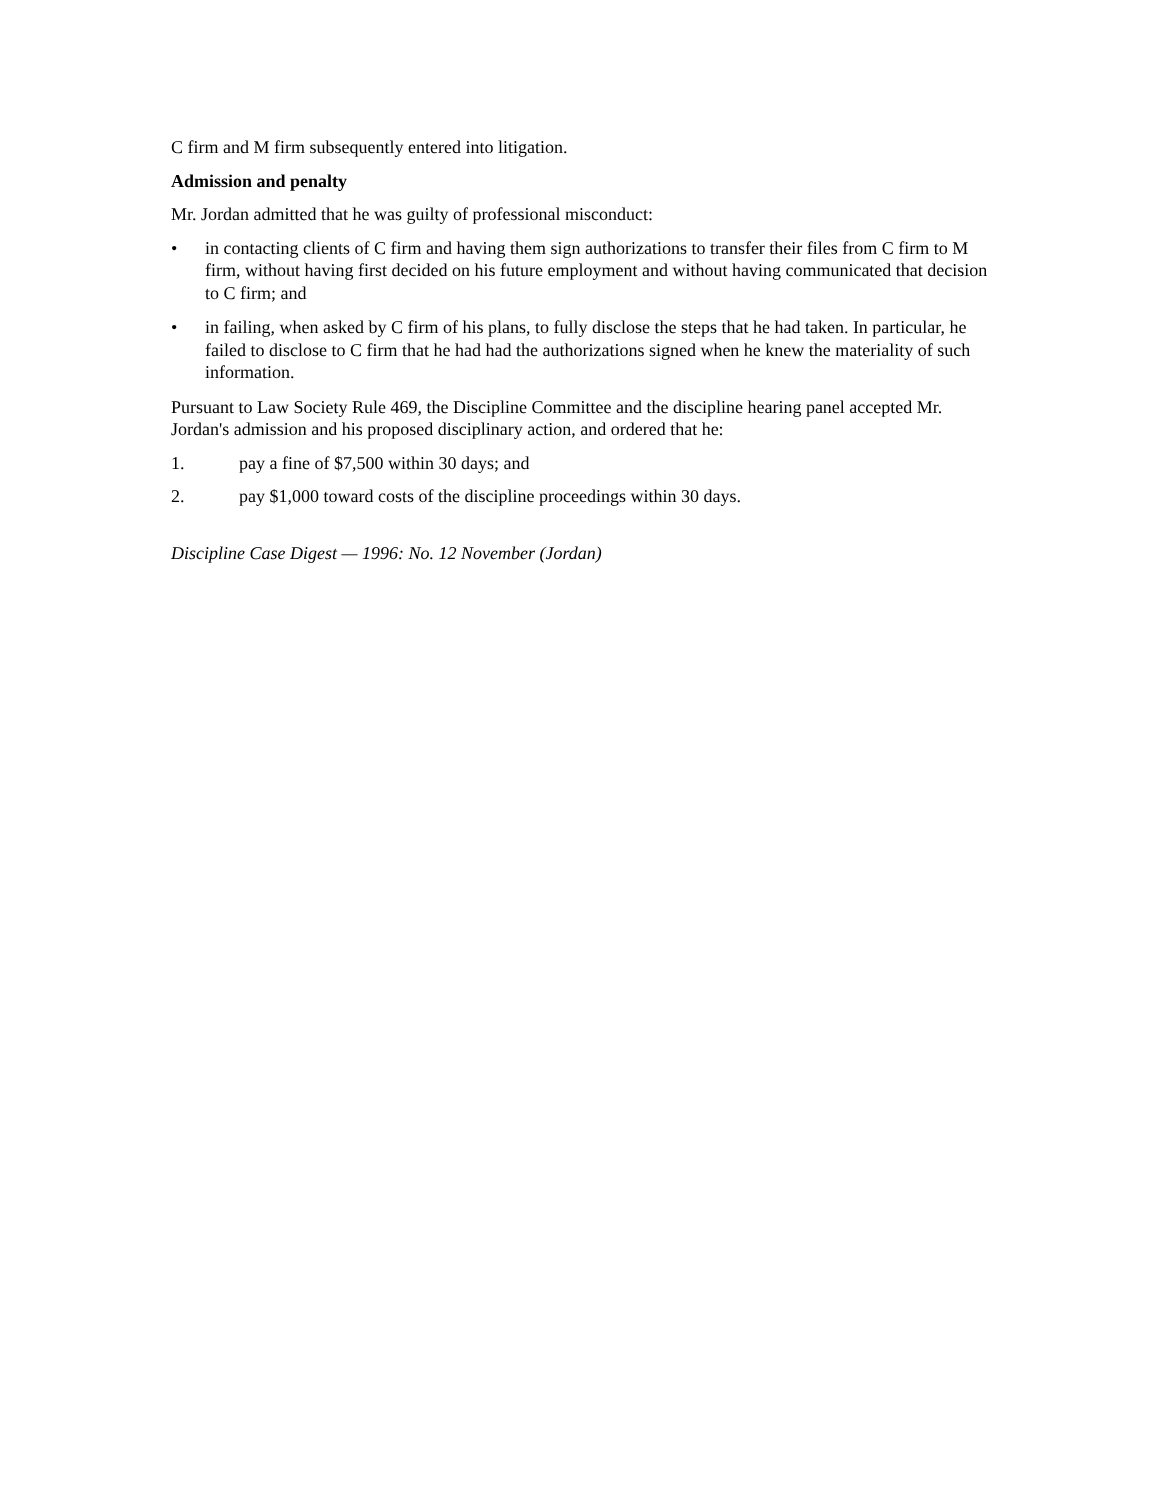C firm and M firm subsequently entered into litigation.
Admission and penalty
Mr. Jordan admitted that he was guilty of professional misconduct:
• in contacting clients of C firm and having them sign authorizations to transfer their files from C firm to M firm, without having first decided on his future employment and without having communicated that decision to C firm; and
• in failing, when asked by C firm of his plans, to fully disclose the steps that he had taken. In particular, he failed to disclose to C firm that he had had the authorizations signed when he knew the materiality of such information.
Pursuant to Law Society Rule 469, the Discipline Committee and the discipline hearing panel accepted Mr. Jordan's admission and his proposed disciplinary action, and ordered that he:
1. pay a fine of $7,500 within 30 days; and
2. pay $1,000 toward costs of the discipline proceedings within 30 days.
Discipline Case Digest — 1996: No. 12 November (Jordan)